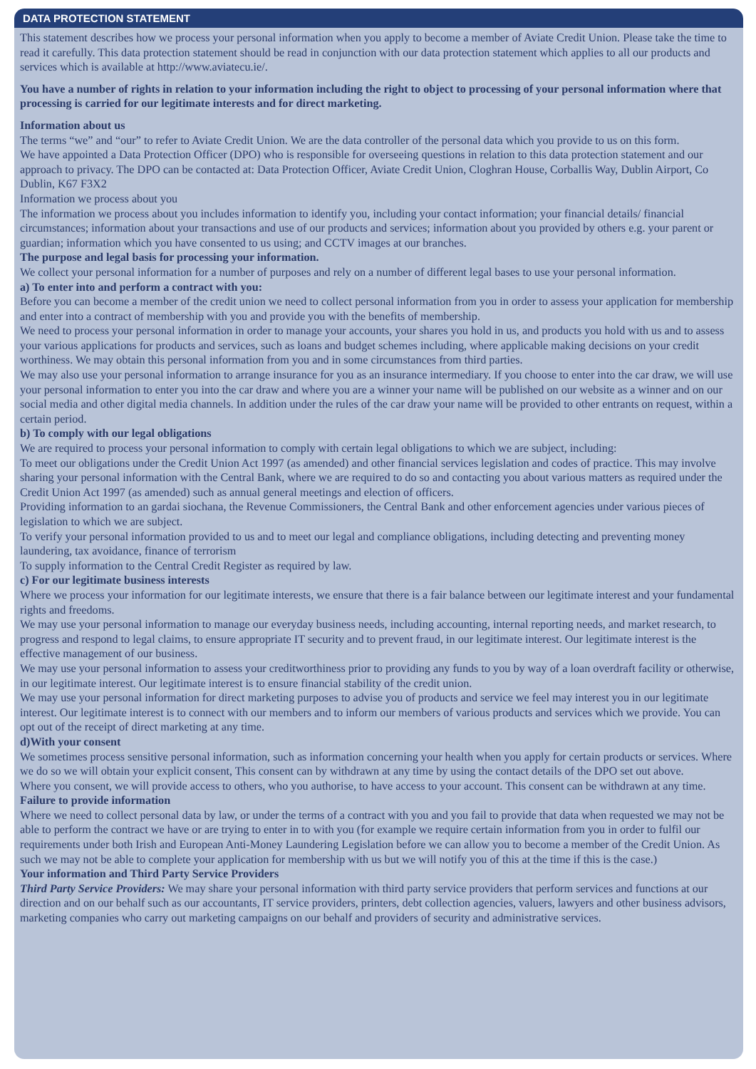DATA PROTECTION STATEMENT
This statement describes how we process your personal information when you apply to become a member of Aviate Credit Union. Please take the time to read it carefully. This data protection statement should be read in conjunction with our data protection statement which applies to all our products and services which is available at http://www.aviatecu.ie/.
You have a number of rights in relation to your information including the right to object to processing of your personal information where that processing is carried for our legitimate interests and for direct marketing.
Information about us
The terms “we” and “our” to refer to Aviate Credit Union. We are the data controller of the personal data which you provide to us on this form.
We have appointed a Data Protection Officer (DPO) who is responsible for overseeing questions in relation to this data protection statement and our approach to privacy. The DPO can be contacted at: Data Protection Officer, Aviate Credit Union, Cloghran House, Corballis Way, Dublin Airport, Co Dublin, K67 F3X2
Information we process about you
The information we process about you includes information to identify you, including your contact information; your financial details/ financial circumstances; information about your transactions and use of our products and services; information about you provided by others e.g. your parent or guardian; information which you have consented to us using; and CCTV images at our branches.
The purpose and legal basis for processing your information.
We collect your personal information for a number of purposes and rely on a number of different legal bases to use your personal information.
a) To enter into and perform a contract with you:
Before you can become a member of the credit union we need to collect personal information from you in order to assess your application for membership and enter into a contract of membership with you and provide you with the benefits of membership.
We need to process your personal information in order to manage your accounts, your shares you hold in us, and products you hold with us and to assess your various applications for products and services, such as loans and budget schemes including, where applicable making decisions on your credit worthiness. We may obtain this personal information from you and in some circumstances from third parties.
We may also use your personal information to arrange insurance for you as an insurance intermediary. If you choose to enter into the car draw, we will use your personal information to enter you into the car draw and where you are a winner your name will be published on our website as a winner and on our social media and other digital media channels. In addition under the rules of the car draw your name will be provided to other entrants on request, within a certain period.
b) To comply with our legal obligations
We are required to process your personal information to comply with certain legal obligations to which we are subject, including:
To meet our obligations under the Credit Union Act 1997 (as amended) and other financial services legislation and codes of practice. This may involve sharing your personal information with the Central Bank, where we are required to do so and contacting you about various matters as required under the Credit Union Act 1997 (as amended) such as annual general meetings and election of officers.
Providing information to an gardai siochana, the Revenue Commissioners, the Central Bank and other enforcement agencies under various pieces of legislation to which we are subject.
To verify your personal information provided to us and to meet our legal and compliance obligations, including detecting and preventing money laundering, tax avoidance, finance of terrorism
To supply information to the Central Credit Register as required by law.
c) For our legitimate business interests
Where we process your information for our legitimate interests, we ensure that there is a fair balance between our legitimate interest and your fundamental rights and freedoms.
We may use your personal information to manage our everyday business needs, including accounting, internal reporting needs, and market research, to progress and respond to legal claims, to ensure appropriate IT security and to prevent fraud, in our legitimate interest. Our legitimate interest is the effective management of our business.
We may use your personal information to assess your creditworthiness prior to providing any funds to you by way of a loan overdraft facility or otherwise, in our legitimate interest. Our legitimate interest is to ensure financial stability of the credit union.
We may use your personal information for direct marketing purposes to advise you of products and service we feel may interest you in our legitimate interest. Our legitimate interest is to connect with our members and to inform our members of various products and services which we provide. You can opt out of the receipt of direct marketing at any time.
d)With your consent
We sometimes process sensitive personal information, such as information concerning your health when you apply for certain products or services. Where we do so we will obtain your explicit consent, This consent can by withdrawn at any time by using the contact details of the DPO set out above.
Where you consent, we will provide access to others, who you authorise, to have access to your account. This consent can be withdrawn at any time.
Failure to provide information
Where we need to collect personal data by law, or under the terms of a contract with you and you fail to provide that data when requested we may not be able to perform the contract we have or are trying to enter in to with you (for example we require certain information from you in order to fulfil our requirements under both Irish and European Anti-Money Laundering Legislation before we can allow you to become a member of the Credit Union. As such we may not be able to complete your application for membership with us but we will notify you of this at the time if this is the case.)
Your information and Third Party Service Providers
Third Party Service Providers: We may share your personal information with third party service providers that perform services and functions at our direction and on our behalf such as our accountants, IT service providers, printers, debt collection agencies, valuers, lawyers and other business advisors, marketing companies who carry out marketing campaigns on our behalf and providers of security and administrative services.